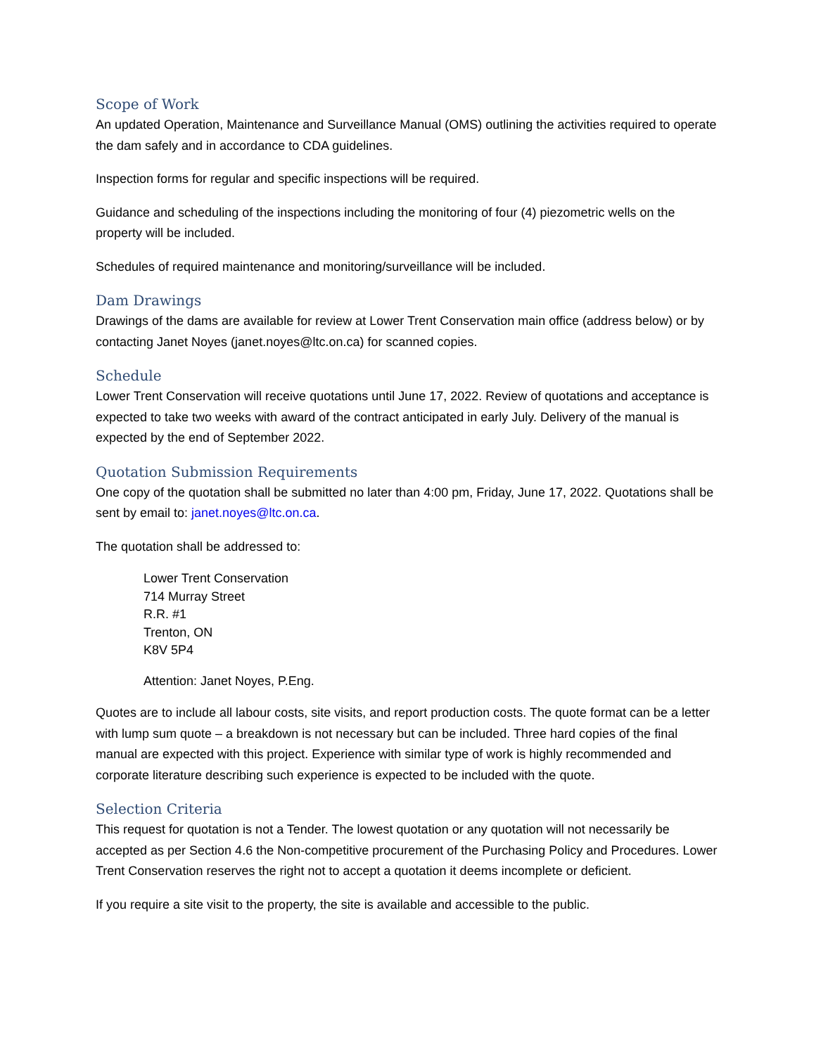Scope of Work
An updated Operation, Maintenance and Surveillance Manual (OMS) outlining the activities required to operate the dam safely and in accordance to CDA guidelines.
Inspection forms for regular and specific inspections will be required.
Guidance and scheduling of the inspections including the monitoring of four (4) piezometric wells on the property will be included.
Schedules of required maintenance and monitoring/surveillance will be included.
Dam Drawings
Drawings of the dams are available for review at Lower Trent Conservation main office (address below) or by contacting Janet Noyes (janet.noyes@ltc.on.ca) for scanned copies.
Schedule
Lower Trent Conservation will receive quotations until June 17, 2022. Review of quotations and acceptance is expected to take two weeks with award of the contract anticipated in early July. Delivery of the manual is expected by the end of September 2022.
Quotation Submission Requirements
One copy of the quotation shall be submitted no later than 4:00 pm, Friday, June 17, 2022. Quotations shall be sent by email to: janet.noyes@ltc.on.ca.
The quotation shall be addressed to:
Lower Trent Conservation
714 Murray Street
R.R. #1
Trenton, ON
K8V 5P4
Attention: Janet Noyes, P.Eng.
Quotes are to include all labour costs, site visits, and report production costs. The quote format can be a letter with lump sum quote – a breakdown is not necessary but can be included. Three hard copies of the final manual are expected with this project. Experience with similar type of work is highly recommended and corporate literature describing such experience is expected to be included with the quote.
Selection Criteria
This request for quotation is not a Tender. The lowest quotation or any quotation will not necessarily be accepted as per Section 4.6 the Non-competitive procurement of the Purchasing Policy and Procedures. Lower Trent Conservation reserves the right not to accept a quotation it deems incomplete or deficient.
If you require a site visit to the property, the site is available and accessible to the public.